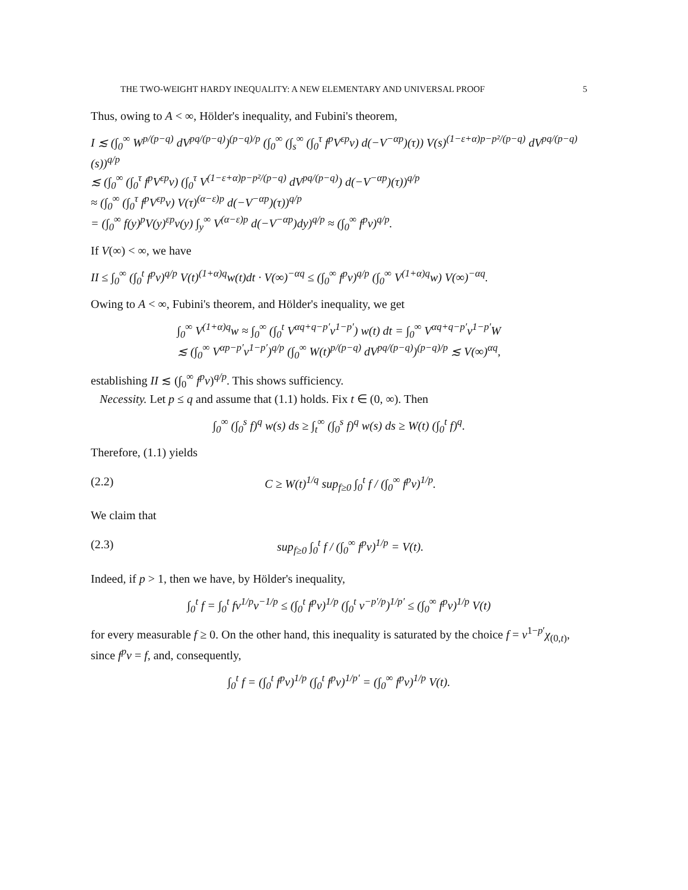THE TWO-WEIGHT HARDY INEQUALITY: A NEW ELEMENTARY AND UNIVERSAL PROOF 5
Thus, owing to A < ∞, Hölder's inequality, and Fubini's theorem,
I ≲ (∫<sub>0</sub><sup>∞</sup> W<sup>p/(p−q)</sup> dV<sup>pq/(p−q)</sup>)<sup>(p−q)/p</sup> (∫<sub>0</sub><sup>∞</sup> (∫<sub>s</sub><sup>∞</sup> (∫<sub>0</sub><sup>τ</sup> f<sup>p</sup>V<sup>εp</sup>v) d(−V<sup>−αp</sup>)(τ)) V(s)<sup>(1−ε+α)p−p²/(p−q)</sup> dV<sup>pq/(p−q)</sup>(s))<sup>q/p</sup>
≲ (∫<sub>0</sub><sup>∞</sup> (∫<sub>0</sub><sup>τ</sup> f<sup>p</sup>V<sup>εp</sup>v) (∫<sub>0</sub><sup>τ</sup> V<sup>(1−ε+α)p−p²/(p−q)</sup> dV<sup>pq/(p−q)</sup>) d(−V<sup>−αp</sup>)(τ))<sup>q/p</sup>
≈ (∫<sub>0</sub><sup>∞</sup> (∫<sub>0</sub><sup>τ</sup> f<sup>p</sup>V<sup>εp</sup>v) V(τ)<sup>(α−ε)p</sup> d(−V<sup>−αp</sup>)(τ))<sup>q/p</sup>
= (∫<sub>0</sub><sup>∞</sup> f(y)<sup>p</sup>V(y)<sup>εp</sup>v(y) ∫<sub>y</sub><sup>∞</sup> V<sup>(α−ε)p</sup> d(−V<sup>−αp</sup>)dy)<sup>q/p</sup> ≈ (∫<sub>0</sub><sup>∞</sup> f<sup>p</sup>v)<sup>q/p</sup>.
If V(∞) < ∞, we have
II ≤ ∫<sub>0</sub><sup>∞</sup> (∫<sub>0</sub><sup>t</sup> f<sup>p</sup>v)<sup>q/p</sup> V(t)<sup>(1+α)q</sup>w(t)dt · V(∞)<sup>−αq</sup> ≤ (∫<sub>0</sub><sup>∞</sup> f<sup>p</sup>v)<sup>q/p</sup> (∫<sub>0</sub><sup>∞</sup> V<sup>(1+α)q</sup>w) V(∞)<sup>−αq</sup>.
Owing to A < ∞, Fubini's theorem, and Hölder's inequality, we get
∫<sub>0</sub><sup>∞</sup> V<sup>(1+α)q</sup>w ≈ ∫<sub>0</sub><sup>∞</sup> (∫<sub>0</sub><sup>t</sup> V<sup>αq+q−p′</sup>v<sup>1−p′</sup>) w(t) dt = ∫<sub>0</sub><sup>∞</sup> V<sup>αq+q−p′</sup>v<sup>1−p′</sup>W
≲ (∫<sub>0</sub><sup>∞</sup> V<sup>αp−p′</sup>v<sup>1−p′</sup>)<sup>q/p</sup> (∫<sub>0</sub><sup>∞</sup> W(t)<sup>p/(p−q)</sup> dV<sup>pq/(p−q)</sup>)<sup>(p−q)/p</sup> ≲ V(∞)<sup>αq</sup>,
establishing II ≲ (∫<sub>0</sub><sup>∞</sup> f<sup>p</sup>v)<sup>q/p</sup>. This shows sufficiency.
Necessity. Let p ≤ q and assume that (1.1) holds. Fix t ∈ (0, ∞). Then
∫<sub>0</sub><sup>∞</sup> (∫<sub>0</sub><sup>s</sup> f)<sup>q</sup> w(s) ds ≥ ∫<sub>t</sub><sup>∞</sup> (∫<sub>0</sub><sup>s</sup> f)<sup>q</sup> w(s) ds ≥ W(t) (∫<sub>0</sub><sup>t</sup> f)<sup>q</sup>.
Therefore, (1.1) yields
(2.2) C ≥ W(t)<sup>1/q</sup> sup<sub>f≥0</sub> ∫<sub>0</sub><sup>t</sup> f / (∫<sub>0</sub><sup>∞</sup> f<sup>p</sup>v)<sup>1/p</sup>.
We claim that
(2.3) sup<sub>f≥0</sub> ∫<sub>0</sub><sup>t</sup> f / (∫<sub>0</sub><sup>∞</sup> f<sup>p</sup>v)<sup>1/p</sup> = V(t).
Indeed, if p > 1, then we have, by Hölder's inequality,
∫<sub>0</sub><sup>t</sup> f = ∫<sub>0</sub><sup>t</sup> fv<sup>1/p</sup>v<sup>−1/p</sup> ≤ (∫<sub>0</sub><sup>t</sup> f<sup>p</sup>v)<sup>1/p</sup> (∫<sub>0</sub><sup>t</sup> v<sup>−p′/p</sup>)<sup>1/p′</sup> ≤ (∫<sub>0</sub><sup>∞</sup> f<sup>p</sup>v)<sup>1/p</sup> V(t)
for every measurable f ≥ 0. On the other hand, this inequality is saturated by the choice f = v<sup>1−p′</sup>χ<sub>(0,t)</sub>, since f<sup>p</sup>v = f, and, consequently,
∫<sub>0</sub><sup>t</sup> f = (∫<sub>0</sub><sup>t</sup> f<sup>p</sup>v)<sup>1/p</sup> (∫<sub>0</sub><sup>t</sup> f<sup>p</sup>v)<sup>1/p′</sup> = (∫<sub>0</sub><sup>∞</sup> f<sup>p</sup>v)<sup>1/p</sup> V(t).